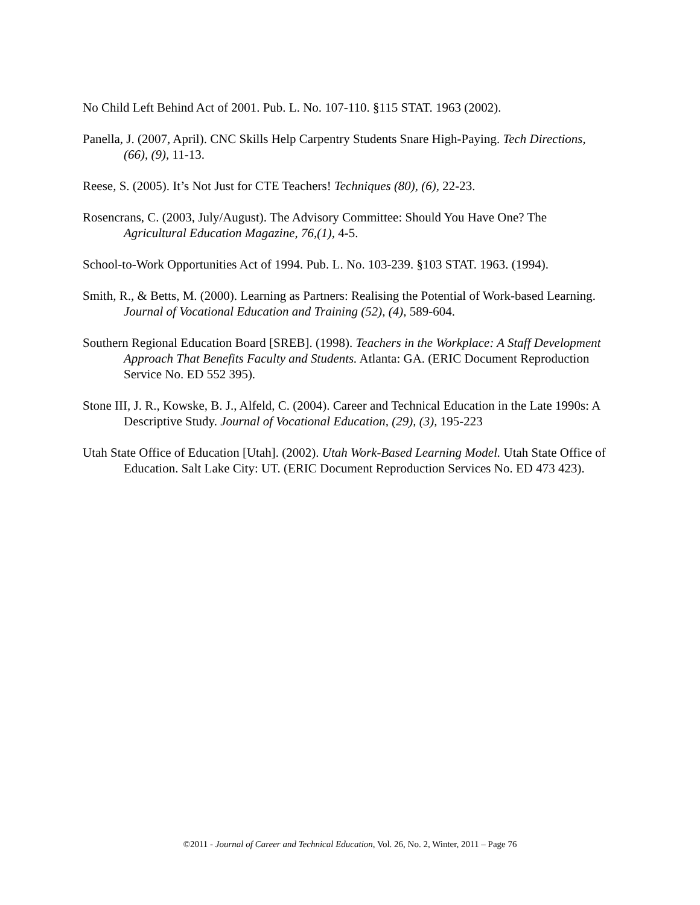No Child Left Behind Act of 2001. Pub. L. No. 107-110. §115 STAT. 1963 (2002).
Panella, J. (2007, April). CNC Skills Help Carpentry Students Snare High-Paying. Tech Directions, (66), (9), 11-13.
Reese, S. (2005). It’s Not Just for CTE Teachers! Techniques (80), (6), 22-23.
Rosencrans, C. (2003, July/August). The Advisory Committee: Should You Have One? The Agricultural Education Magazine, 76,(1), 4-5.
School-to-Work Opportunities Act of 1994. Pub. L. No. 103-239. §103 STAT. 1963. (1994).
Smith, R., & Betts, M. (2000). Learning as Partners: Realising the Potential of Work-based Learning. Journal of Vocational Education and Training (52), (4), 589-604.
Southern Regional Education Board [SREB]. (1998). Teachers in the Workplace: A Staff Development Approach That Benefits Faculty and Students. Atlanta: GA. (ERIC Document Reproduction Service No. ED 552 395).
Stone III, J. R., Kowske, B. J., Alfeld, C. (2004). Career and Technical Education in the Late 1990s: A Descriptive Study. Journal of Vocational Education, (29), (3), 195-223
Utah State Office of Education [Utah]. (2002). Utah Work-Based Learning Model. Utah State Office of Education. Salt Lake City: UT. (ERIC Document Reproduction Services No. ED 473 423).
©2011 - Journal of Career and Technical Education, Vol. 26, No. 2, Winter, 2011 – Page 76